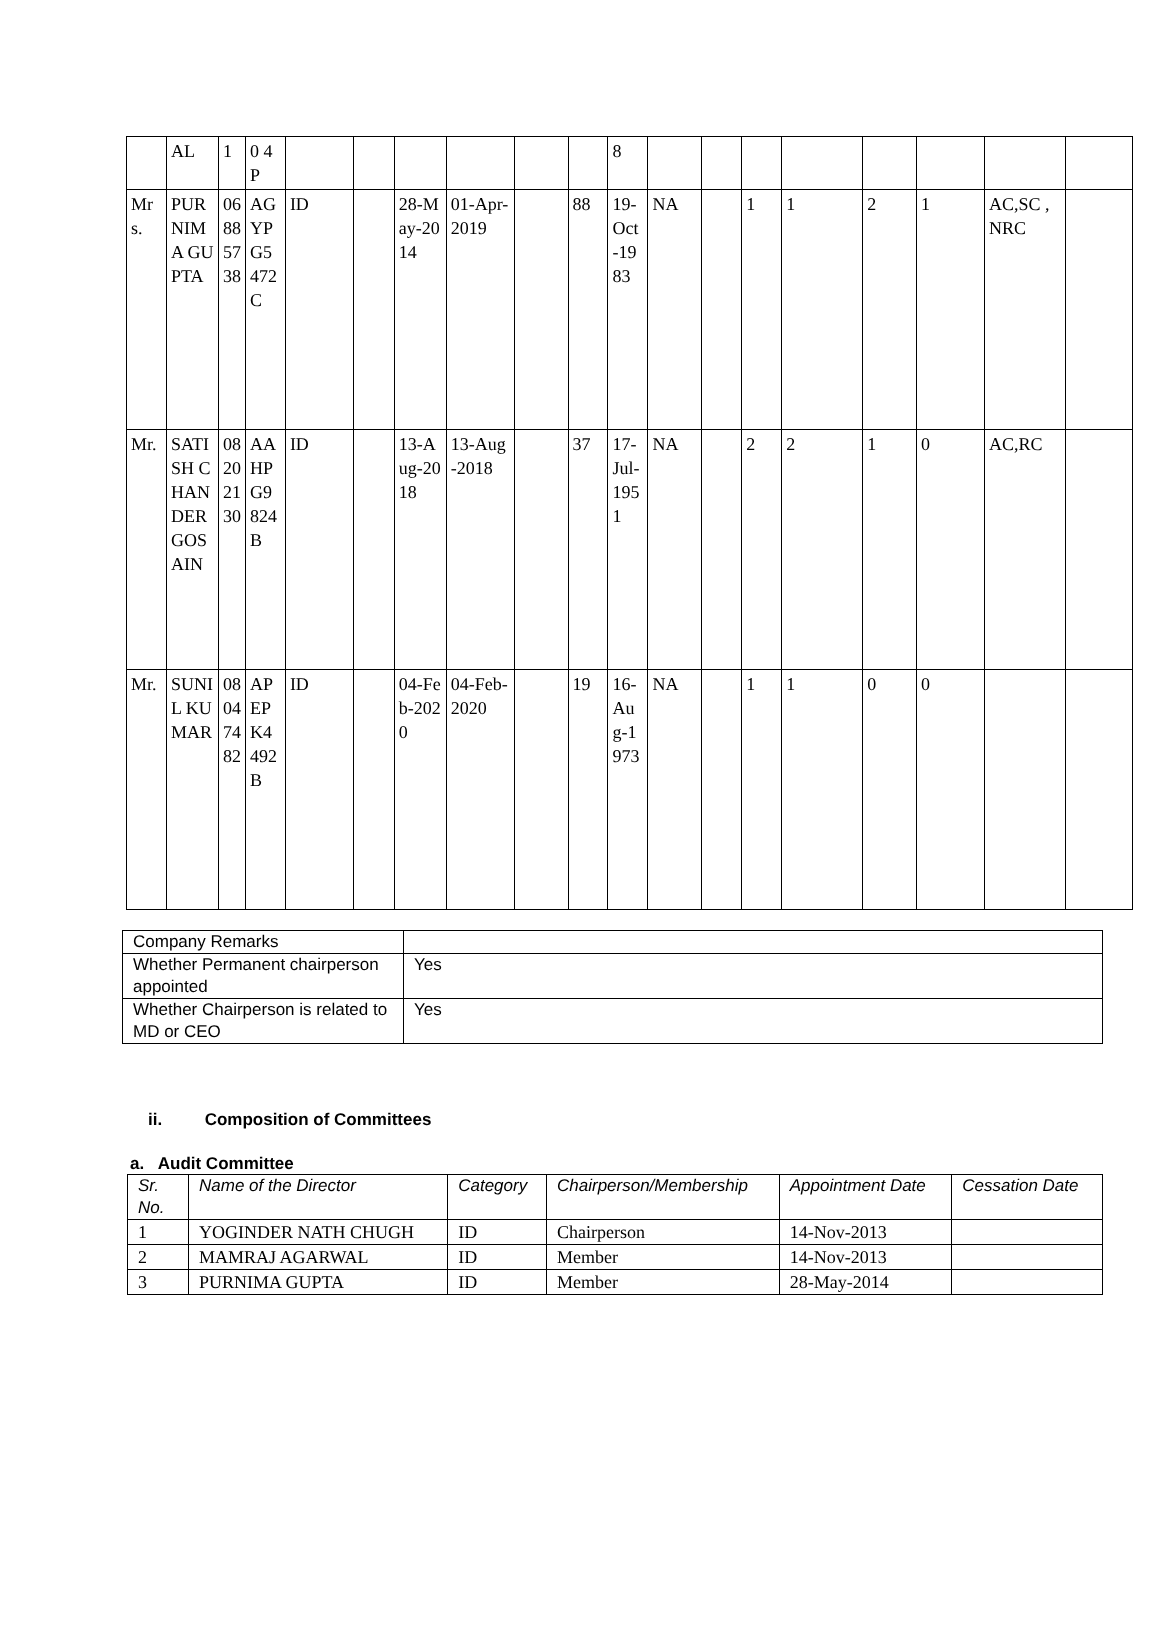| | AL | 1 | 0 4 P | | | | | | | 8 | | | | | | | | |
| Mrs. | PURNIMA GUPTA | 06885738 | AGYPG5472C | ID | | 28-May-2014 | 01-Apr-2019 | | 88 | 19-Oct-1983 | NA | | 1 | 1 | 2 | 1 | AC,SC ,NRC | |
| Mr. | SATISH CHANDER GOSAIN | 08202130 | AAHPG9824B | ID | | 13-Aug-2018 | 13-Aug-2018 | | 37 | 17-Jul-1951 | NA | | 2 | 2 | 1 | 0 | AC,RC | |
| Mr. | SUNIL KUMAR | 08047482 | APEPK4492B | ID | | 04-Feb-2020 | 04-Feb-2020 | | 19 | 16-Aug-1973 | NA | | 1 | 1 | 0 | 0 | | |
| Company Remarks | |
| Whether Permanent chairperson appointed | Yes |
| Whether Chairperson is related to MD or CEO | Yes |
ii. Composition of Committees
a. Audit Committee
| Sr. No. | Name of the Director | Category | Chairperson/Membership | Appointment Date | Cessation Date |
| --- | --- | --- | --- | --- | --- |
| 1 | YOGINDER NATH CHUGH | ID | Chairperson | 14-Nov-2013 | |
| 2 | MAMRAJ AGARWAL | ID | Member | 14-Nov-2013 | |
| 3 | PURNIMA GUPTA | ID | Member | 28-May-2014 | |